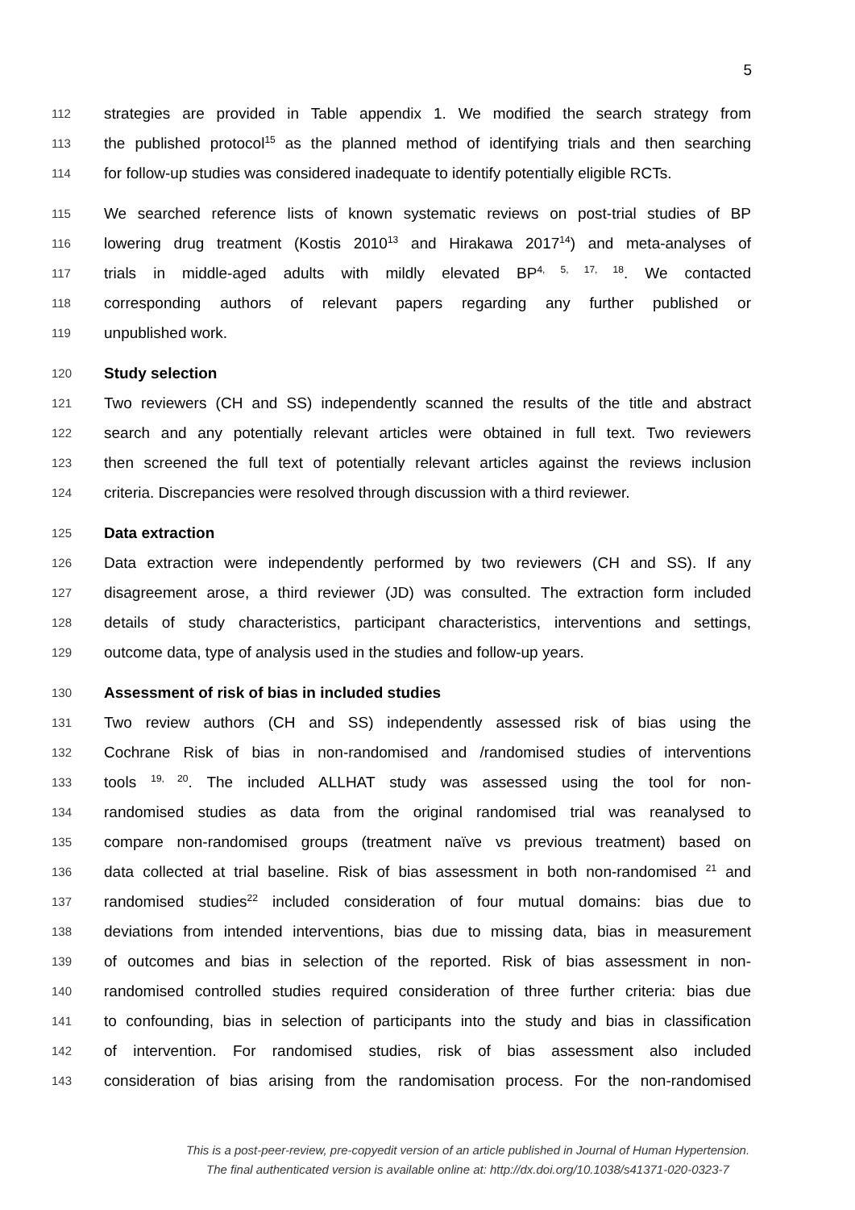5
112 strategies are provided in Table appendix 1. We modified the search strategy from
113 the published protocol<sup>15</sup> as the planned method of identifying trials and then searching
114 for follow-up studies was considered inadequate to identify potentially eligible RCTs.
115 We searched reference lists of known systematic reviews on post-trial studies of BP
116 lowering drug treatment (Kostis 2010<sup>13</sup> and Hirakawa 2017<sup>14</sup>) and meta-analyses of
117 trials in middle-aged adults with mildly elevated BP<sup>4, 5, 17, 18</sup>. We contacted
118 corresponding authors of relevant papers regarding any further published or
119 unpublished work.
120 Study selection
121 Two reviewers (CH and SS) independently scanned the results of the title and abstract
122 search and any potentially relevant articles were obtained in full text. Two reviewers
123 then screened the full text of potentially relevant articles against the reviews inclusion
124 criteria. Discrepancies were resolved through discussion with a third reviewer.
125 Data extraction
126 Data extraction were independently performed by two reviewers (CH and SS). If any
127 disagreement arose, a third reviewer (JD) was consulted. The extraction form included
128 details of study characteristics, participant characteristics, interventions and settings,
129 outcome data, type of analysis used in the studies and follow-up years.
130 Assessment of risk of bias in included studies
131 Two review authors (CH and SS) independently assessed risk of bias using the
132 Cochrane Risk of bias in non-randomised and /randomised studies of interventions
133 tools <sup>19, 20</sup>. The included ALLHAT study was assessed using the tool for non-
134 randomised studies as data from the original randomised trial was reanalysed to
135 compare non-randomised groups (treatment naïve vs previous treatment) based on
136 data collected at trial baseline. Risk of bias assessment in both non-randomised <sup>21</sup> and
137 randomised studies<sup>22</sup> included consideration of four mutual domains: bias due to
138 deviations from intended interventions, bias due to missing data, bias in measurement
139 of outcomes and bias in selection of the reported. Risk of bias assessment in non-
140 randomised controlled studies required consideration of three further criteria: bias due
141 to confounding, bias in selection of participants into the study and bias in classification
142 of intervention. For randomised studies, risk of bias assessment also included
143 consideration of bias arising from the randomisation process. For the non-randomised
This is a post-peer-review, pre-copyedit version of an article published in Journal of Human Hypertension.
The final authenticated version is available online at: http://dx.doi.org/10.1038/s41371-020-0323-7